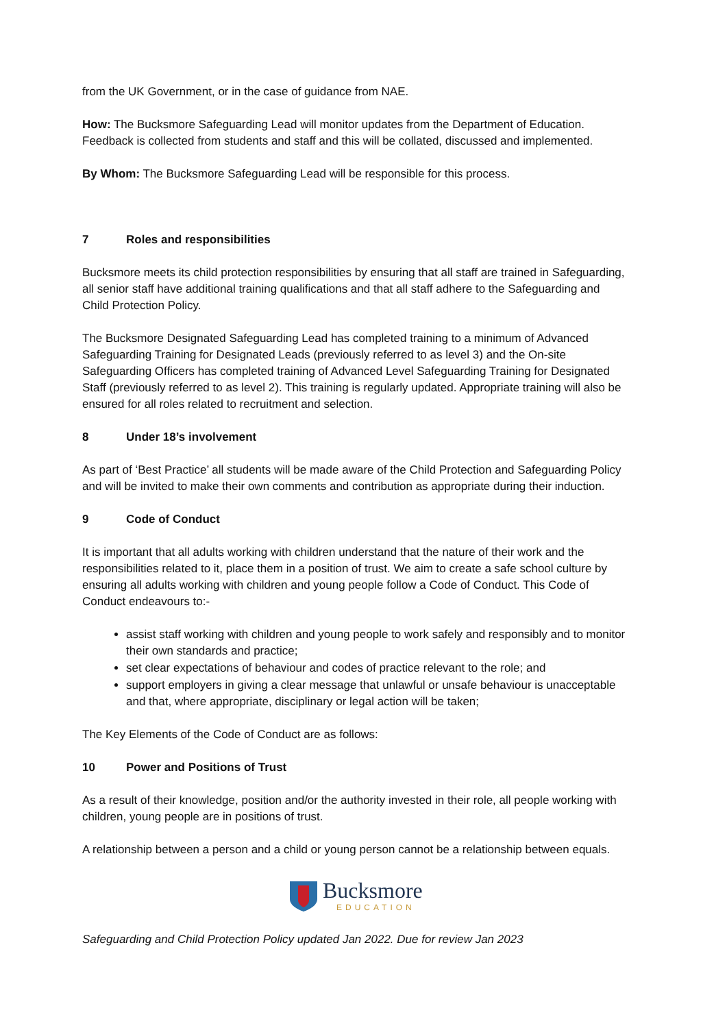from the UK Government, or in the case of guidance from NAE.
How: The Bucksmore Safeguarding Lead will monitor updates from the Department of Education. Feedback is collected from students and staff and this will be collated, discussed and implemented.
By Whom: The Bucksmore Safeguarding Lead will be responsible for this process.
7 Roles and responsibilities
Bucksmore meets its child protection responsibilities by ensuring that all staff are trained in Safeguarding, all senior staff have additional training qualifications and that all staff adhere to the Safeguarding and Child Protection Policy.
The Bucksmore Designated Safeguarding Lead has completed training to a minimum of Advanced Safeguarding Training for Designated Leads (previously referred to as level 3) and the On-site Safeguarding Officers has completed training of Advanced Level Safeguarding Training for Designated Staff (previously referred to as level 2). This training is regularly updated. Appropriate training will also be ensured for all roles related to recruitment and selection.
8 Under 18’s involvement
As part of ‘Best Practice’ all students will be made aware of the Child Protection and Safeguarding Policy and will be invited to make their own comments and contribution as appropriate during their induction.
9 Code of Conduct
It is important that all adults working with children understand that the nature of their work and the responsibilities related to it, place them in a position of trust. We aim to create a safe school culture by ensuring all adults working with children and young people follow a Code of Conduct. This Code of Conduct endeavours to:-
assist staff working with children and young people to work safely and responsibly and to monitor their own standards and practice;
set clear expectations of behaviour and codes of practice relevant to the role; and
support employers in giving a clear message that unlawful or unsafe behaviour is unacceptable and that, where appropriate, disciplinary or legal action will be taken;
The Key Elements of the Code of Conduct are as follows:
10 Power and Positions of Trust
As a result of their knowledge, position and/or the authority invested in their role, all people working with children, young people are in positions of trust.
A relationship between a person and a child or young person cannot be a relationship between equals.
Bucksmore
EDUCATION
Safeguarding and Child Protection Policy updated Jan 2022. Due for review Jan 2023